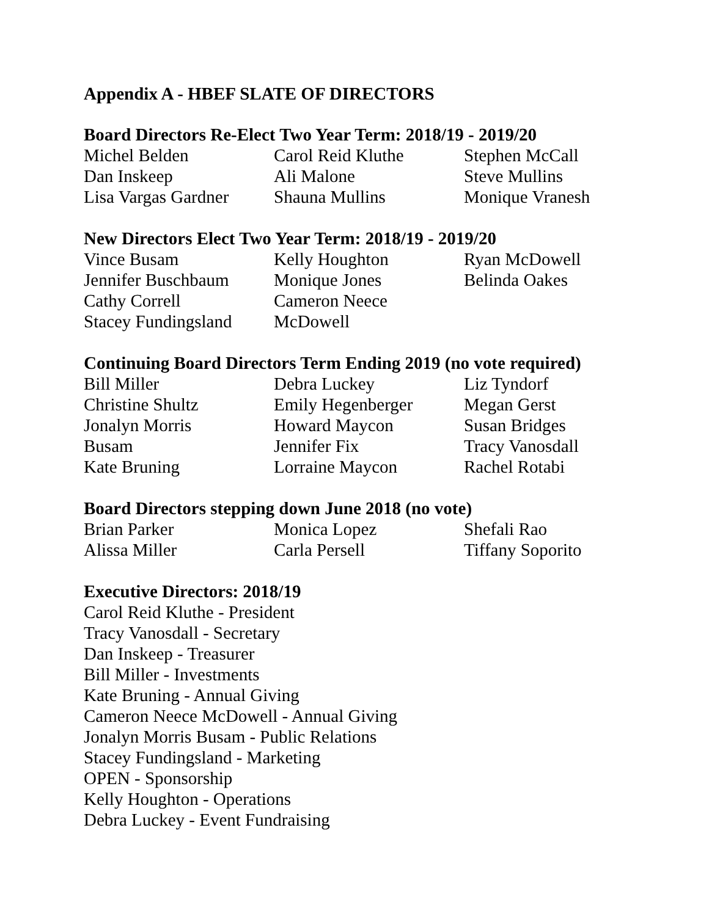Appendix A - HBEF SLATE OF DIRECTORS
Board Directors Re-Elect Two Year Term: 2018/19 - 2019/20
| Michel Belden | Carol Reid Kluthe | Stephen McCall |
| Dan Inskeep | Ali Malone | Steve Mullins |
| Lisa Vargas Gardner | Shauna Mullins | Monique Vranesh |
New Directors Elect Two Year Term: 2018/19 - 2019/20
| Vince Busam | Kelly Houghton | Ryan McDowell |
| Jennifer Buschbaum | Monique Jones | Belinda Oakes |
| Cathy Correll | Cameron Neece | |
| Stacey Fundingsland | McDowell | |
Continuing Board Directors Term Ending 2019 (no vote required)
| Bill Miller | Debra Luckey | Liz Tyndorf |
| Christine Shultz | Emily Hegenberger | Megan Gerst |
| Jonalyn Morris | Howard Maycon | Susan Bridges |
| Busam | Jennifer Fix | Tracy Vanosdall |
| Kate Bruning | Lorraine Maycon | Rachel Rotabi |
Board Directors stepping down June 2018 (no vote)
| Brian Parker | Monica Lopez | Shefali Rao |
| Alissa Miller | Carla Persell | Tiffany Soporito |
Executive Directors: 2018/19
Carol Reid Kluthe - President
Tracy Vanosdall - Secretary
Dan Inskeep - Treasurer
Bill Miller - Investments
Kate Bruning - Annual Giving
Cameron Neece McDowell - Annual Giving
Jonalyn Morris Busam - Public Relations
Stacey Fundingsland - Marketing
OPEN - Sponsorship
Kelly Houghton - Operations
Debra Luckey - Event Fundraising